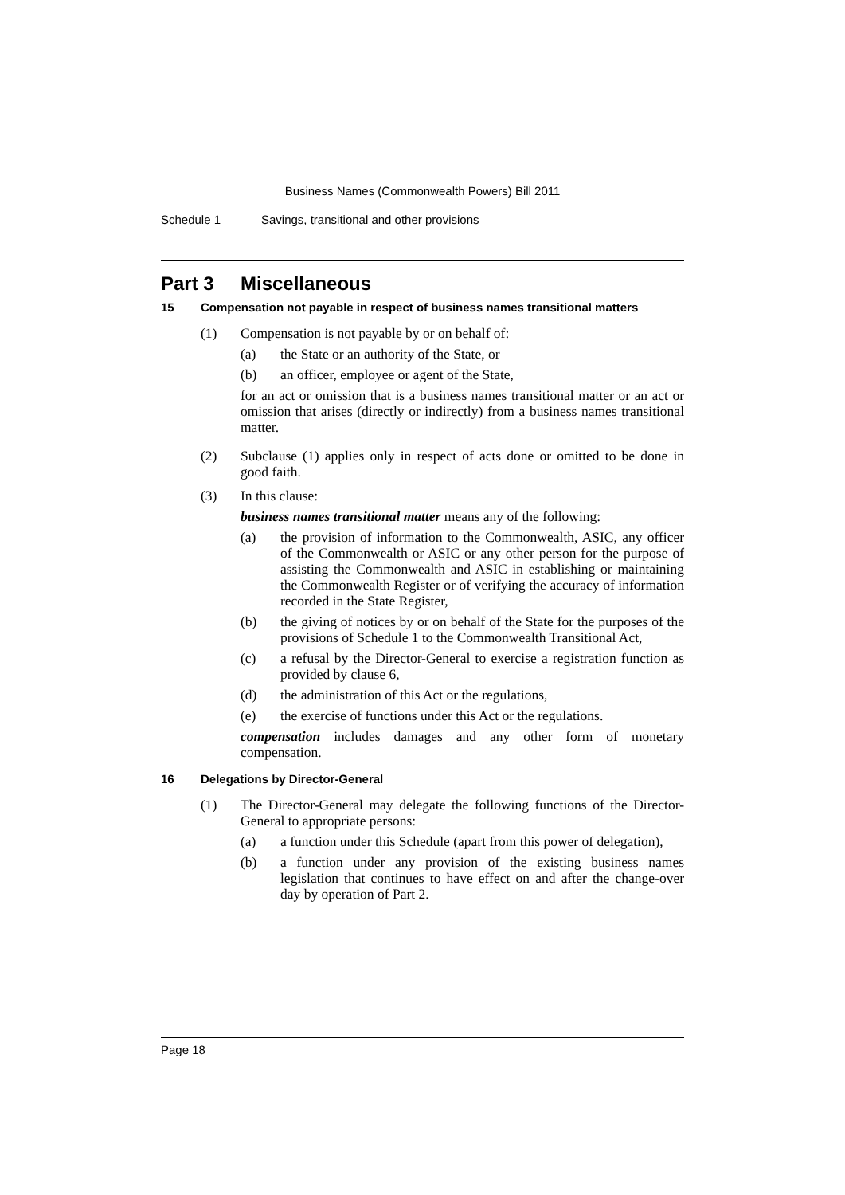Business Names (Commonwealth Powers) Bill 2011
Schedule 1 Savings, transitional and other provisions
Part 3 Miscellaneous
15 Compensation not payable in respect of business names transitional matters
(1) Compensation is not payable by or on behalf of:
(a) the State or an authority of the State, or
(b) an officer, employee or agent of the State,
for an act or omission that is a business names transitional matter or an act or omission that arises (directly or indirectly) from a business names transitional matter.
(2) Subclause (1) applies only in respect of acts done or omitted to be done in good faith.
(3) In this clause:
business names transitional matter means any of the following:
(a) the provision of information to the Commonwealth, ASIC, any officer of the Commonwealth or ASIC or any other person for the purpose of assisting the Commonwealth and ASIC in establishing or maintaining the Commonwealth Register or of verifying the accuracy of information recorded in the State Register,
(b) the giving of notices by or on behalf of the State for the purposes of the provisions of Schedule 1 to the Commonwealth Transitional Act,
(c) a refusal by the Director-General to exercise a registration function as provided by clause 6,
(d) the administration of this Act or the regulations,
(e) the exercise of functions under this Act or the regulations.
compensation includes damages and any other form of monetary compensation.
16 Delegations by Director-General
(1) The Director-General may delegate the following functions of the Director-General to appropriate persons:
(a) a function under this Schedule (apart from this power of delegation),
(b) a function under any provision of the existing business names legislation that continues to have effect on and after the change-over day by operation of Part 2.
Page 18